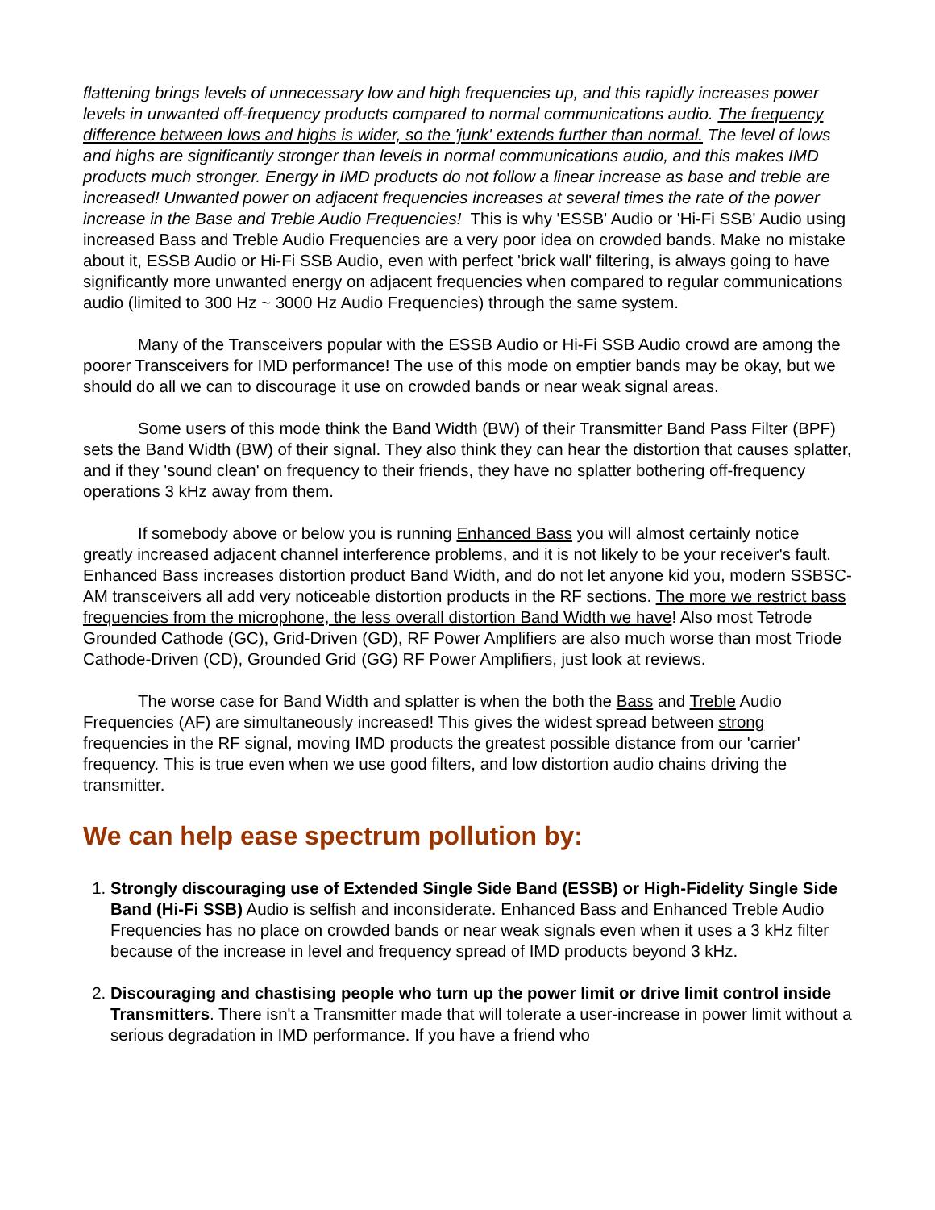flattening brings levels of unnecessary low and high frequencies up, and this rapidly increases power levels in unwanted off-frequency products compared to normal communications audio. The frequency difference between lows and highs is wider, so the 'junk' extends further than normal. The level of lows and highs are significantly stronger than levels in normal communications audio, and this makes IMD products much stronger. Energy in IMD products do not follow a linear increase as base and treble are increased! Unwanted power on adjacent frequencies increases at several times the rate of the power increase in the Base and Treble Audio Frequencies! This is why 'ESSB' Audio or 'Hi-Fi SSB' Audio using increased Bass and Treble Audio Frequencies are a very poor idea on crowded bands. Make no mistake about it, ESSB Audio or Hi-Fi SSB Audio, even with perfect 'brick wall' filtering, is always going to have significantly more unwanted energy on adjacent frequencies when compared to regular communications audio (limited to 300 Hz ~ 3000 Hz Audio Frequencies) through the same system.
Many of the Transceivers popular with the ESSB Audio or Hi-Fi SSB Audio crowd are among the poorer Transceivers for IMD performance! The use of this mode on emptier bands may be okay, but we should do all we can to discourage it use on crowded bands or near weak signal areas.
Some users of this mode think the Band Width (BW) of their Transmitter Band Pass Filter (BPF) sets the Band Width (BW) of their signal. They also think they can hear the distortion that causes splatter, and if they 'sound clean' on frequency to their friends, they have no splatter bothering off-frequency operations 3 kHz away from them.
If somebody above or below you is running Enhanced Bass you will almost certainly notice greatly increased adjacent channel interference problems, and it is not likely to be your receiver's fault. Enhanced Bass increases distortion product Band Width, and do not let anyone kid you, modern SSBSC-AM transceivers all add very noticeable distortion products in the RF sections. The more we restrict bass frequencies from the microphone, the less overall distortion Band Width we have! Also most Tetrode Grounded Cathode (GC), Grid-Driven (GD), RF Power Amplifiers are also much worse than most Triode Cathode-Driven (CD), Grounded Grid (GG) RF Power Amplifiers, just look at reviews.
The worse case for Band Width and splatter is when the both the Bass and Treble Audio Frequencies (AF) are simultaneously increased! This gives the widest spread between strong frequencies in the RF signal, moving IMD products the greatest possible distance from our 'carrier' frequency. This is true even when we use good filters, and low distortion audio chains driving the transmitter.
We can help ease spectrum pollution by:
1. Strongly discouraging use of Extended Single Side Band (ESSB) or High-Fidelity Single Side Band (Hi-Fi SSB) Audio is selfish and inconsiderate. Enhanced Bass and Enhanced Treble Audio Frequencies has no place on crowded bands or near weak signals even when it uses a 3 kHz filter because of the increase in level and frequency spread of IMD products beyond 3 kHz.
2. Discouraging and chastising people who turn up the power limit or drive limit control inside Transmitters. There isn't a Transmitter made that will tolerate a user-increase in power limit without a serious degradation in IMD performance. If you have a friend who